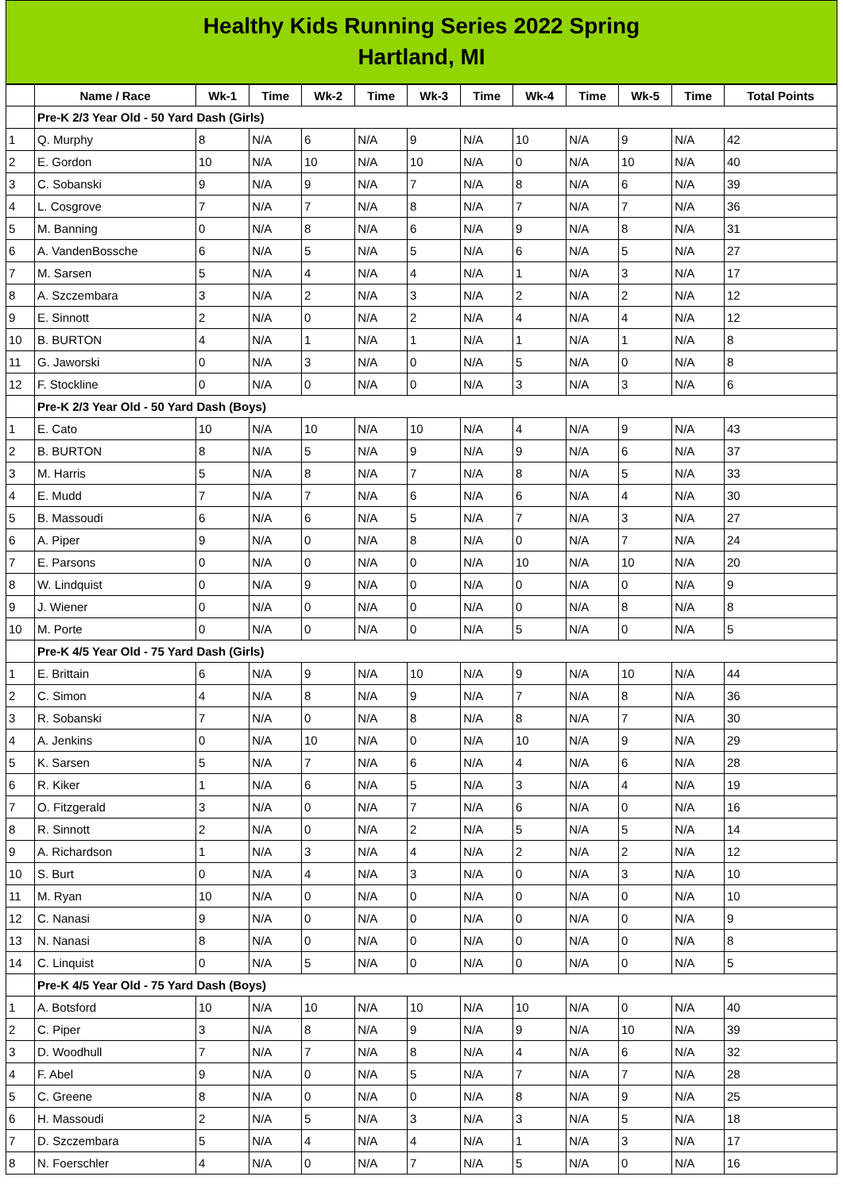Healthy Kids Running Series 2022 Spring
Hartland, MI
| | Name / Race | Wk-1 | Time | Wk-2 | Time | Wk-3 | Time | Wk-4 | Time | Wk-5 | Time | Total Points |
| --- | --- | --- | --- | --- | --- | --- | --- | --- | --- | --- | --- | --- |
| | Pre-K 2/3 Year Old - 50 Yard Dash (Girls) | | | | | | | | | | | |
| 1 | Q. Murphy | 8 | N/A | 6 | N/A | 9 | N/A | 10 | N/A | 9 | N/A | 42 |
| 2 | E. Gordon | 10 | N/A | 10 | N/A | 10 | N/A | 0 | N/A | 10 | N/A | 40 |
| 3 | C. Sobanski | 9 | N/A | 9 | N/A | 7 | N/A | 8 | N/A | 6 | N/A | 39 |
| 4 | L. Cosgrove | 7 | N/A | 7 | N/A | 8 | N/A | 7 | N/A | 7 | N/A | 36 |
| 5 | M. Banning | 0 | N/A | 8 | N/A | 6 | N/A | 9 | N/A | 8 | N/A | 31 |
| 6 | A. VandenBossche | 6 | N/A | 5 | N/A | 5 | N/A | 6 | N/A | 5 | N/A | 27 |
| 7 | M. Sarsen | 5 | N/A | 4 | N/A | 4 | N/A | 1 | N/A | 3 | N/A | 17 |
| 8 | A. Szczembara | 3 | N/A | 2 | N/A | 3 | N/A | 2 | N/A | 2 | N/A | 12 |
| 9 | E. Sinnott | 2 | N/A | 0 | N/A | 2 | N/A | 4 | N/A | 4 | N/A | 12 |
| 10 | B. BURTON | 4 | N/A | 1 | N/A | 1 | N/A | 1 | N/A | 1 | N/A | 8 |
| 11 | G. Jaworski | 0 | N/A | 3 | N/A | 0 | N/A | 5 | N/A | 0 | N/A | 8 |
| 12 | F. Stockline | 0 | N/A | 0 | N/A | 0 | N/A | 3 | N/A | 3 | N/A | 6 |
| | Pre-K 2/3 Year Old - 50 Yard Dash (Boys) | | | | | | | | | | | |
| 1 | E. Cato | 10 | N/A | 10 | N/A | 10 | N/A | 4 | N/A | 9 | N/A | 43 |
| 2 | B. BURTON | 8 | N/A | 5 | N/A | 9 | N/A | 9 | N/A | 6 | N/A | 37 |
| 3 | M. Harris | 5 | N/A | 8 | N/A | 7 | N/A | 8 | N/A | 5 | N/A | 33 |
| 4 | E. Mudd | 7 | N/A | 7 | N/A | 6 | N/A | 6 | N/A | 4 | N/A | 30 |
| 5 | B. Massoudi | 6 | N/A | 6 | N/A | 5 | N/A | 7 | N/A | 3 | N/A | 27 |
| 6 | A. Piper | 9 | N/A | 0 | N/A | 8 | N/A | 0 | N/A | 7 | N/A | 24 |
| 7 | E. Parsons | 0 | N/A | 0 | N/A | 0 | N/A | 10 | N/A | 10 | N/A | 20 |
| 8 | W. Lindquist | 0 | N/A | 9 | N/A | 0 | N/A | 0 | N/A | 0 | N/A | 9 |
| 9 | J. Wiener | 0 | N/A | 0 | N/A | 0 | N/A | 0 | N/A | 8 | N/A | 8 |
| 10 | M. Porte | 0 | N/A | 0 | N/A | 0 | N/A | 5 | N/A | 0 | N/A | 5 |
| | Pre-K 4/5 Year Old - 75 Yard Dash (Girls) | | | | | | | | | | | |
| 1 | E. Brittain | 6 | N/A | 9 | N/A | 10 | N/A | 9 | N/A | 10 | N/A | 44 |
| 2 | C. Simon | 4 | N/A | 8 | N/A | 9 | N/A | 7 | N/A | 8 | N/A | 36 |
| 3 | R. Sobanski | 7 | N/A | 0 | N/A | 8 | N/A | 8 | N/A | 7 | N/A | 30 |
| 4 | A. Jenkins | 0 | N/A | 10 | N/A | 0 | N/A | 10 | N/A | 9 | N/A | 29 |
| 5 | K. Sarsen | 5 | N/A | 7 | N/A | 6 | N/A | 4 | N/A | 6 | N/A | 28 |
| 6 | R. Kiker | 1 | N/A | 6 | N/A | 5 | N/A | 3 | N/A | 4 | N/A | 19 |
| 7 | O. Fitzgerald | 3 | N/A | 0 | N/A | 7 | N/A | 6 | N/A | 0 | N/A | 16 |
| 8 | R. Sinnott | 2 | N/A | 0 | N/A | 2 | N/A | 5 | N/A | 5 | N/A | 14 |
| 9 | A. Richardson | 1 | N/A | 3 | N/A | 4 | N/A | 2 | N/A | 2 | N/A | 12 |
| 10 | S. Burt | 0 | N/A | 4 | N/A | 3 | N/A | 0 | N/A | 3 | N/A | 10 |
| 11 | M. Ryan | 10 | N/A | 0 | N/A | 0 | N/A | 0 | N/A | 0 | N/A | 10 |
| 12 | C. Nanasi | 9 | N/A | 0 | N/A | 0 | N/A | 0 | N/A | 0 | N/A | 9 |
| 13 | N. Nanasi | 8 | N/A | 0 | N/A | 0 | N/A | 0 | N/A | 0 | N/A | 8 |
| 14 | C. Linquist | 0 | N/A | 5 | N/A | 0 | N/A | 0 | N/A | 0 | N/A | 5 |
| | Pre-K 4/5 Year Old - 75 Yard Dash (Boys) | | | | | | | | | | | |
| 1 | A. Botsford | 10 | N/A | 10 | N/A | 10 | N/A | 10 | N/A | 0 | N/A | 40 |
| 2 | C. Piper | 3 | N/A | 8 | N/A | 9 | N/A | 9 | N/A | 10 | N/A | 39 |
| 3 | D. Woodhull | 7 | N/A | 7 | N/A | 8 | N/A | 4 | N/A | 6 | N/A | 32 |
| 4 | F. Abel | 9 | N/A | 0 | N/A | 5 | N/A | 7 | N/A | 7 | N/A | 28 |
| 5 | C. Greene | 8 | N/A | 0 | N/A | 0 | N/A | 8 | N/A | 9 | N/A | 25 |
| 6 | H. Massoudi | 2 | N/A | 5 | N/A | 3 | N/A | 3 | N/A | 5 | N/A | 18 |
| 7 | D. Szczembara | 5 | N/A | 4 | N/A | 4 | N/A | 1 | N/A | 3 | N/A | 17 |
| 8 | N. Foerschler | 4 | N/A | 0 | N/A | 7 | N/A | 5 | N/A | 0 | N/A | 16 |